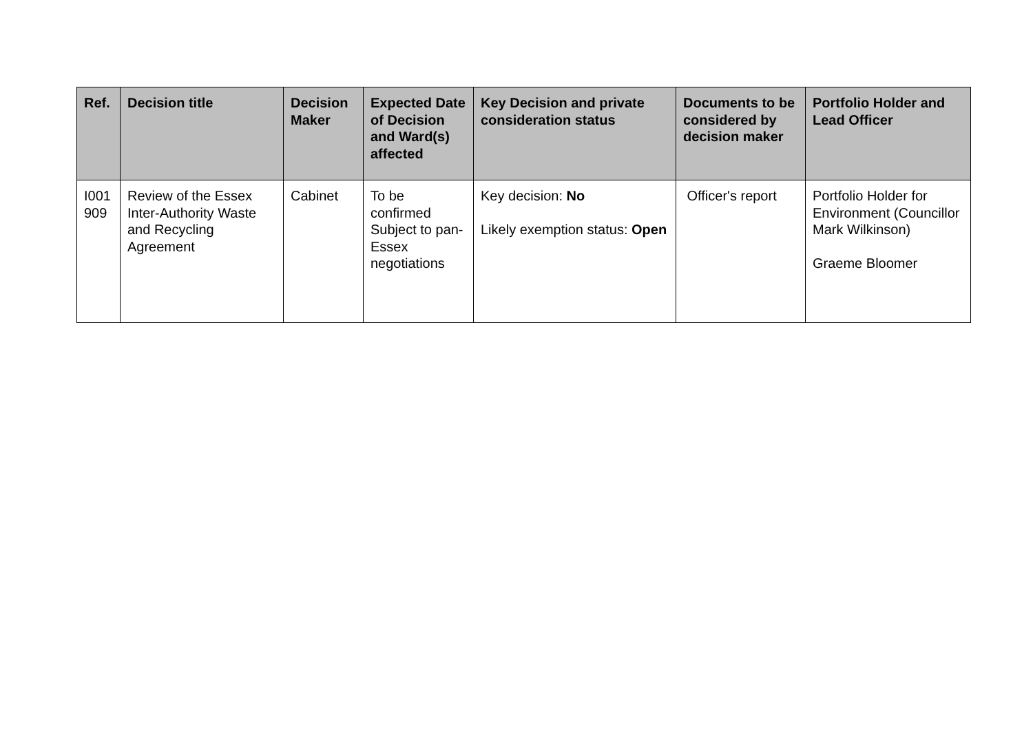| Ref. | Decision title | Decision Maker | Expected Date of Decision and Ward(s) affected | Key Decision and private consideration status | Documents to be considered by decision maker | Portfolio Holder and Lead Officer |
| --- | --- | --- | --- | --- | --- | --- |
| I001 909 | Review of the Essex Inter-Authority Waste and Recycling Agreement | Cabinet | To be confirmed Subject to pan-Essex negotiations | Key decision: No Likely exemption status: Open | Officer's report | Portfolio Holder for Environment (Councillor Mark Wilkinson) Graeme Bloomer |